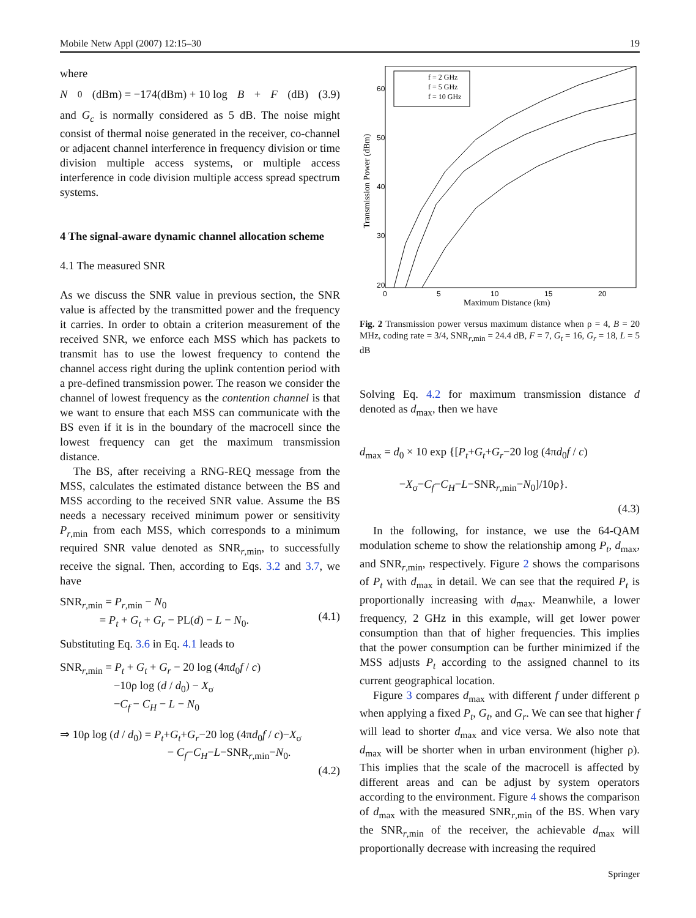Mobile Netw Appl (2007) 12:15–30 19
where
N<sub>0</sub>(dBm) = −174(dBm) + 10 log B + F (dB) (3.9)
and G<sub>c</sub> is normally considered as 5 dB. The noise might consist of thermal noise generated in the receiver, co-channel or adjacent channel interference in frequency division or time division multiple access systems, or multiple access interference in code division multiple access spread spectrum systems.
4 The signal-aware dynamic channel allocation scheme
4.1 The measured SNR
As we discuss the SNR value in previous section, the SNR value is affected by the transmitted power and the frequency it carries. In order to obtain a criterion measurement of the received SNR, we enforce each MSS which has packets to transmit has to use the lowest frequency to contend the channel access right during the uplink contention period with a pre-defined transmission power. The reason we consider the channel of lowest frequency as the contention channel is that we want to ensure that each MSS can communicate with the BS even if it is in the boundary of the macrocell since the lowest frequency can get the maximum transmission distance.
The BS, after receiving a RNG-REQ message from the MSS, calculates the estimated distance between the BS and MSS according to the received SNR value. Assume the BS needs a necessary received minimum power or sensitivity P<sub>r,min</sub> from each MSS, which corresponds to a minimum required SNR value denoted as SNR<sub>r,min</sub>, to successfully receive the signal. Then, according to Eqs. 3.2 and 3.7, we have
SNR<sub>r,min</sub> = P<sub>r,min</sub> − N<sub>0</sub>
= P<sub>t</sub> + G<sub>t</sub> + G<sub>r</sub> − PL(d) − L − N<sub>0</sub>.
(4.1)
Substituting Eq. 3.6 in Eq. 4.1 leads to
SNR<sub>r,min</sub> = P<sub>t</sub> + G<sub>t</sub> + G<sub>r</sub> − 20 log (4πd<sub>0</sub>f / c)
−10ρ log (d / d<sub>0</sub>) − X<sub>σ</sub>
−C<sub>f</sub> − C<sub>H</sub> − L − N<sub>0</sub>
⇒ 10ρ log (d / d<sub>0</sub>) = P<sub>t</sub>+G<sub>t</sub>+G<sub>r</sub>−20 log (4πd<sub>0</sub>f / c)−X<sub>σ</sub>
− C<sub>f</sub>−C<sub>H</sub>−L−SNR<sub>r,min</sub>−N<sub>0</sub>.
(4.2)
20
30
40
50
60
0
5
10
15
20
Maximum Distance (km)
Transmission Power (dBm)
f = 2 GHz
f = 5 GHz
f = 10 GHz
Fig. 2 Transmission power versus maximum distance when ρ = 4, B = 20 MHz, coding rate = 3/4, SNR<sub>r,min</sub> = 24.4 dB, F = 7, G<sub>t</sub> = 16, G<sub>r</sub> = 18, L = 5 dB
Solving Eq. 4.2 for maximum transmission distance d denoted as d<sub>max</sub>, then we have
d<sub>max</sub> = d<sub>0</sub> × 10 exp {[P<sub>t</sub>+G<sub>t</sub>+G<sub>r</sub>−20 log (4πd<sub>0</sub>f / c)
−X<sub>σ</sub>−C<sub>f</sub>−C<sub>H</sub>−L−SNR<sub>r,min</sub>−N<sub>0</sub>]/10ρ}.
(4.3)
In the following, for instance, we use the 64-QAM modulation scheme to show the relationship among P<sub>t</sub>, d<sub>max</sub>, and SNR<sub>r,min</sub>, respectively. Figure 2 shows the comparisons of P<sub>t</sub> with d<sub>max</sub> in detail. We can see that the required P<sub>t</sub> is proportionally increasing with d<sub>max</sub>. Meanwhile, a lower frequency, 2 GHz in this example, will get lower power consumption than that of higher frequencies. This implies that the power consumption can be further minimized if the MSS adjusts P<sub>t</sub> according to the assigned channel to its current geographical location.
Figure 3 compares d<sub>max</sub> with different f under different ρ when applying a fixed P<sub>t</sub>, G<sub>t</sub>, and G<sub>r</sub>. We can see that higher f will lead to shorter d<sub>max</sub> and vice versa. We also note that d<sub>max</sub> will be shorter when in urban environment (higher ρ). This implies that the scale of the macrocell is affected by different areas and can be adjust by system operators according to the environment. Figure 4 shows the comparison of d<sub>max</sub> with the measured SNR<sub>r,min</sub> of the BS. When vary the SNR<sub>r,min</sub> of the receiver, the achievable d<sub>max</sub> will proportionally decrease with increasing the required
Springer